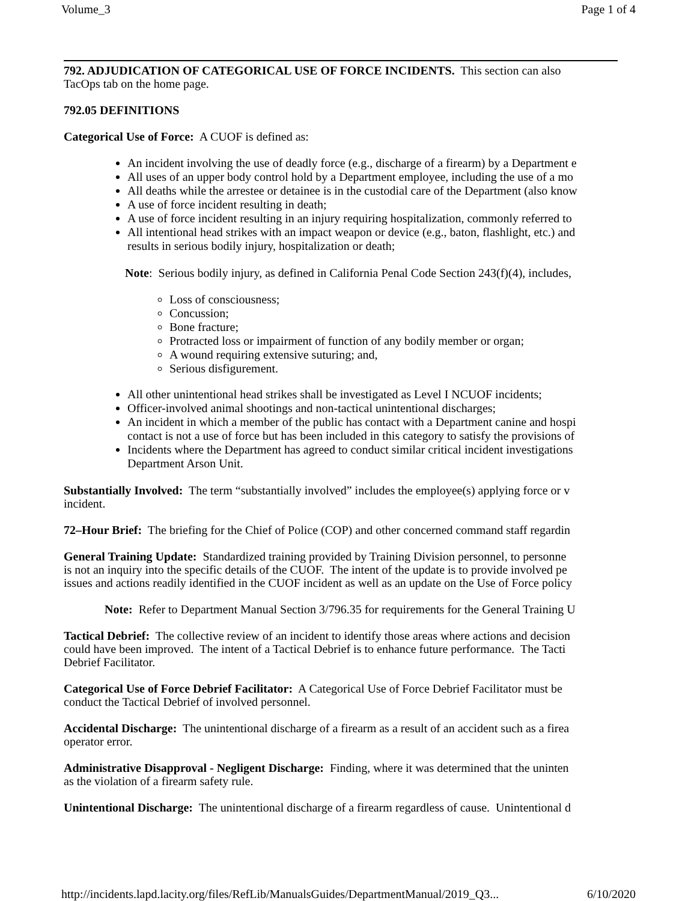Volume_3 Page 1 of 4
792. ADJUDICATION OF CATEGORICAL USE OF FORCE INCIDENTS. This section can also
TacOps tab on the home page.
792.05 DEFINITIONS
Categorical Use of Force: A CUOF is defined as:
An incident involving the use of deadly force (e.g., discharge of a firearm) by a Department e
All uses of an upper body control hold by a Department employee, including the use of a mo
All deaths while the arrestee or detainee is in the custodial care of the Department (also know
A use of force incident resulting in death;
A use of force incident resulting in an injury requiring hospitalization, commonly referred to
All intentional head strikes with an impact weapon or device (e.g., baton, flashlight, etc.) and
results in serious bodily injury, hospitalization or death;
Note: Serious bodily injury, as defined in California Penal Code Section 243(f)(4), includes,
Loss of consciousness;
Concussion;
Bone fracture;
Protracted loss or impairment of function of any bodily member or organ;
A wound requiring extensive suturing; and,
Serious disfigurement.
All other unintentional head strikes shall be investigated as Level I NCUOF incidents;
Officer-involved animal shootings and non-tactical unintentional discharges;
An incident in which a member of the public has contact with a Department canine and hospi
contact is not a use of force but has been included in this category to satisfy the provisions of
Incidents where the Department has agreed to conduct similar critical incident investigations
Department Arson Unit.
Substantially Involved: The term “substantially involved” includes the employee(s) applying force or v
incident.
72–Hour Brief: The briefing for the Chief of Police (COP) and other concerned command staff regardin
General Training Update: Standardized training provided by Training Division personnel, to personne
is not an inquiry into the specific details of the CUOF. The intent of the update is to provide involved pe
issues and actions readily identified in the CUOF incident as well as an update on the Use of Force policy
Note: Refer to Department Manual Section 3/796.35 for requirements for the General Training U
Tactical Debrief: The collective review of an incident to identify those areas where actions and decision
could have been improved. The intent of a Tactical Debrief is to enhance future performance. The Tacti
Debrief Facilitator.
Categorical Use of Force Debrief Facilitator: A Categorical Use of Force Debrief Facilitator must be
conduct the Tactical Debrief of involved personnel.
Accidental Discharge: The unintentional discharge of a firearm as a result of an accident such as a firea
operator error.
Administrative Disapproval - Negligent Discharge: Finding, where it was determined that the uninten
as the violation of a firearm safety rule.
Unintentional Discharge: The unintentional discharge of a firearm regardless of cause. Unintentional d
http://incidents.lapd.lacity.org/files/RefLib/ManualsGuides/DepartmentManual/2019_Q3... 6/10/2020